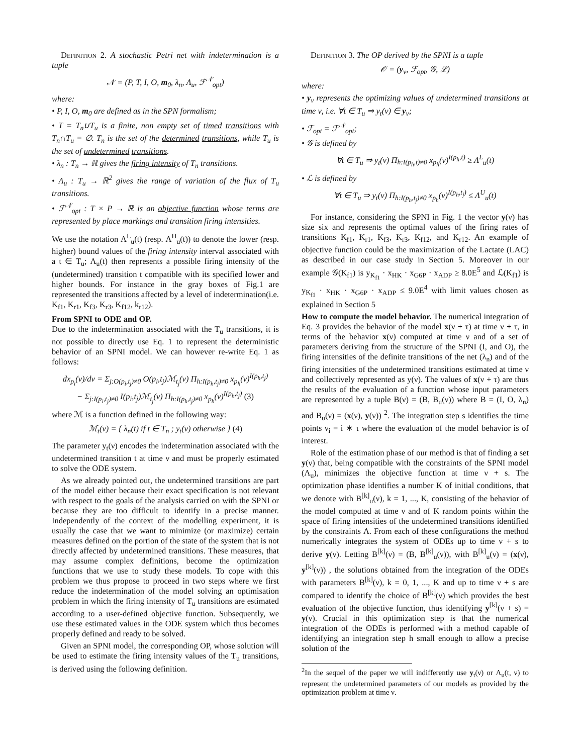Definition 2. A stochastic Petri net with indetermination is a tuple
𝒩 = (P, T, I, O, m<sub>0</sub>, λ<sub>n</sub>, Λ<sub>u</sub>, ℱ<sup>𝒩</sup><sub>opt</sub>)
where:
• P, I, O, m<sub>0</sub> are defined as in the SPN formalism;
• T = T<sub>n</sub>∪T<sub>u</sub> is a finite, non empty set of timed transitions with T<sub>n</sub>∩T<sub>u</sub> = ∅. T<sub>n</sub> is the set of the determined transitions, while T<sub>u</sub> is the set of undetermined transitions.
• λ<sub>n</sub> : T<sub>n</sub> → ℝ gives the firing intensity of T<sub>n</sub> transitions.
• Λ<sub>u</sub> : T<sub>u</sub> → ℝ<sup>2</sup> gives the range of variation of the flux of T<sub>u</sub> transitions.
• ℱ<sup>𝒩</sup><sub>opt</sub> : T × P → ℝ is an objective function whose terms are represented by place markings and transition firing intensities.
We use the notation Λ<sup>L</sup><sub>u</sub>(t) (resp. Λ<sup>H</sup><sub>u</sub>(t)) to denote the lower (resp. higher) bound values of the firing intensity interval associated with a t ∈ T<sub>u</sub>; Λ<sub>u</sub>(t) then represents a possible firing intensity of the (undetermined) transition t compatible with its specified lower and higher bounds. For instance in the gray boxes of Fig.1 are represented the transitions affected by a level of indetermination(i.e. K<sub>f1</sub>, K<sub>r1</sub>, K<sub>f3</sub>, K<sub>r3</sub>, K<sub>f12</sub>, k<sub>r12</sub>).
From SPNI to ODE and OP.
Due to the indetermination associated with the T<sub>u</sub> transitions, it is not possible to directly use Eq. 1 to represent the deterministic behavior of an SPNI model. We can however re-write Eq. 1 as follows:
dx<sub>p<sub>i</sub></sub>(ν)/dν = Σ<sub>j:O(p<sub>i</sub>,t<sub>j</sub>)≠0</sub> O(p<sub>i</sub>,t<sub>j</sub>)ℳ<sub>t<sub>j</sub></sub>(ν) Π<sub>h:I(p<sub>h</sub>,t<sub>j</sub>)≠0</sub> x<sub>p<sub>h</sub></sub>(ν)<sup>I(p<sub>h</sub>,t<sub>j</sub>)</sup>
− Σ<sub>j:I(p<sub>i</sub>,t<sub>j</sub>)≠0</sub> I(p<sub>i</sub>,t<sub>j</sub>)ℳ<sub>t<sub>j</sub></sub>(ν) Π<sub>h:I(p<sub>h</sub>,t<sub>j</sub>)≠0</sub> x<sub>p<sub>h</sub></sub>(ν)<sup>I(p<sub>h</sub>,t<sub>j</sub>)</sup> (3)
where ℳ is a function defined in the following way:
ℳ<sub>t</sub>(ν) = { λ<sub>n</sub>(t) if t ∈ T<sub>n</sub> ; y<sub>t</sub>(ν) otherwise } (4)
The parameter y<sub>t</sub>(ν) encodes the indetermination associated with the undetermined transition t at time ν and must be properly estimated to solve the ODE system.
As we already pointed out, the undetermined transitions are part of the model either because their exact specification is not relevant with respect to the goals of the analysis carried on with the SPNI or because they are too difficult to identify in a precise manner. Independently of the context of the modelling experiment, it is usually the case that we want to minimize (or maximize) certain measures defined on the portion of the state of the system that is not directly affected by undetermined transitions. These measures, that may assume complex definitions, become the optimization functions that we use to study these models. To cope with this problem we thus propose to proceed in two steps where we first reduce the indetermination of the model solving an optimisation problem in which the firing intensity of T<sub>u</sub> transitions are estimated according to a user-defined objective function. Subsequently, we use these estimated values in the ODE system which thus becomes properly defined and ready to be solved.
Given an SPNI model, the corresponding OP, whose solution will be used to estimate the firing intensity values of the T<sub>u</sub> transitions, is derived using the following definition.
Definition 3. The OP derived by the SPNI is a tuple
𝒪 = (y<sub>ν</sub>, ℱ<sub>opt</sub>, 𝒢, ℒ)
where:
• y<sub>ν</sub> represents the optimizing values of undetermined transitions at time ν, i.e. ∀t ∈ T<sub>u</sub> ⇒ y<sub>t</sub>(ν) ∈ y<sub>ν</sub>;
• ℱ<sub>opt</sub> = ℱ<sup>𝒩</sup><sub>opt</sub>;
• 𝒢 is defined by
∀t ∈ T<sub>u</sub> ⇒ y<sub>t</sub>(ν) Π<sub>h:I(p<sub>h</sub>,t)≠0</sub> x<sub>p<sub>h</sub></sub>(ν)<sup>I(p<sub>h</sub>,t)</sup> ≥ Λ<sup>L</sup><sub>u</sub>(t)
• ℒ is defined by
∀t ∈ T<sub>u</sub> ⇒ y<sub>t</sub>(ν) Π<sub>h:I(p<sub>h</sub>,t<sub>j</sub>)≠0</sub> x<sub>p<sub>h</sub></sub>(ν)<sup>I(p<sub>h</sub>,t<sub>j</sub>)</sup> ≤ Λ<sup>U</sup><sub>u</sub>(t)
For instance, considering the SPNI in Fig. 1 the vector y(ν) has size six and represents the optimal values of the firing rates of transitions K<sub>f1</sub>, K<sub>r1</sub>, K<sub>f3</sub>, K<sub>r3</sub>, K<sub>f12</sub>, and K<sub>r12</sub>. An example of objective function could be the maximization of the Lactate (LAC) as described in our case study in Section 5. Moreover in our example 𝒢(K<sub>f1</sub>) is y<sub>K<sub>f1</sub></sub> · x<sub>HK</sub> · x<sub>G6P</sub> · x<sub>ADP</sub> ≥ 8.0E<sup>5</sup> and ℒ(K<sub>f1</sub>) is y<sub>K<sub>f1</sub></sub> · x<sub>HK</sub> · x<sub>G6P</sub> · x<sub>ADP</sub> ≤ 9.0E<sup>4</sup> with limit values chosen as explained in Section 5
How to compute the model behavior. The numerical integration of Eq. 3 provides the behavior of the model x(ν + τ) at time ν + τ, in terms of the behavior x(ν) computed at time ν and of a set of parameters deriving from the structure of the SPNI (I, and O), the firing intensities of the definite transitions of the net (λ<sub>n</sub>) and of the firing intensities of the undetermined transitions estimated at time ν and collectively represented as y(ν). The values of x(ν + τ) are thus the results of the evaluation of a function whose input parameters are represented by a tuple B(ν) = (B, B<sub>u</sub>(ν)) where B = (I, O, λ<sub>n</sub>) and B<sub>u</sub>(ν) = (x(ν), y(ν)) <sup>2</sup>. The integration step s identifies the time points ν<sub>i</sub> = i ∗ τ where the evaluation of the model behavior is of interest.
Role of the estimation phase of our method is that of finding a set y(ν) that, being compatible with the constraints of the SPNI model (Λ<sub>u</sub>), minimizes the objective function at time ν + s. The optimization phase identifies a number K of initial conditions, that we denote with B<sup>[k]</sup><sub>u</sub>(ν), k = 1, ..., K, consisting of the behavior of the model computed at time ν and of K random points within the space of firing intensities of the undetermined transitions identified by the constraints Λ. From each of these configurations the method numerically integrates the system of ODEs up to time ν + s to derive y(ν). Letting B<sup>[k]</sup>(ν) = (B, B<sup>[k]</sup><sub>u</sub>(ν)), with B<sup>[k]</sup><sub>u</sub>(ν) = (x(ν), y<sup>[k]</sup>(ν)) , the solutions obtained from the integration of the ODEs with parameters B<sup>[k]</sup>(ν), k = 0, 1, ..., K and up to time ν + s are compared to identify the choice of B<sup>[k]</sup>(ν) which provides the best evaluation of the objective function, thus identifying y<sup>[k]</sup>(ν + s) = y(ν). Crucial in this optimization step is that the numerical integration of the ODEs is performed with a method capable of identifying an integration step h small enough to allow a precise solution of the
<sup>2</sup> In the sequel of the paper we will indifferently use y<sub>t</sub>(ν) or Λ<sub>u</sub>(t, ν) to represent the undetermined parameters of our models as provided by the optimization problem at time ν.